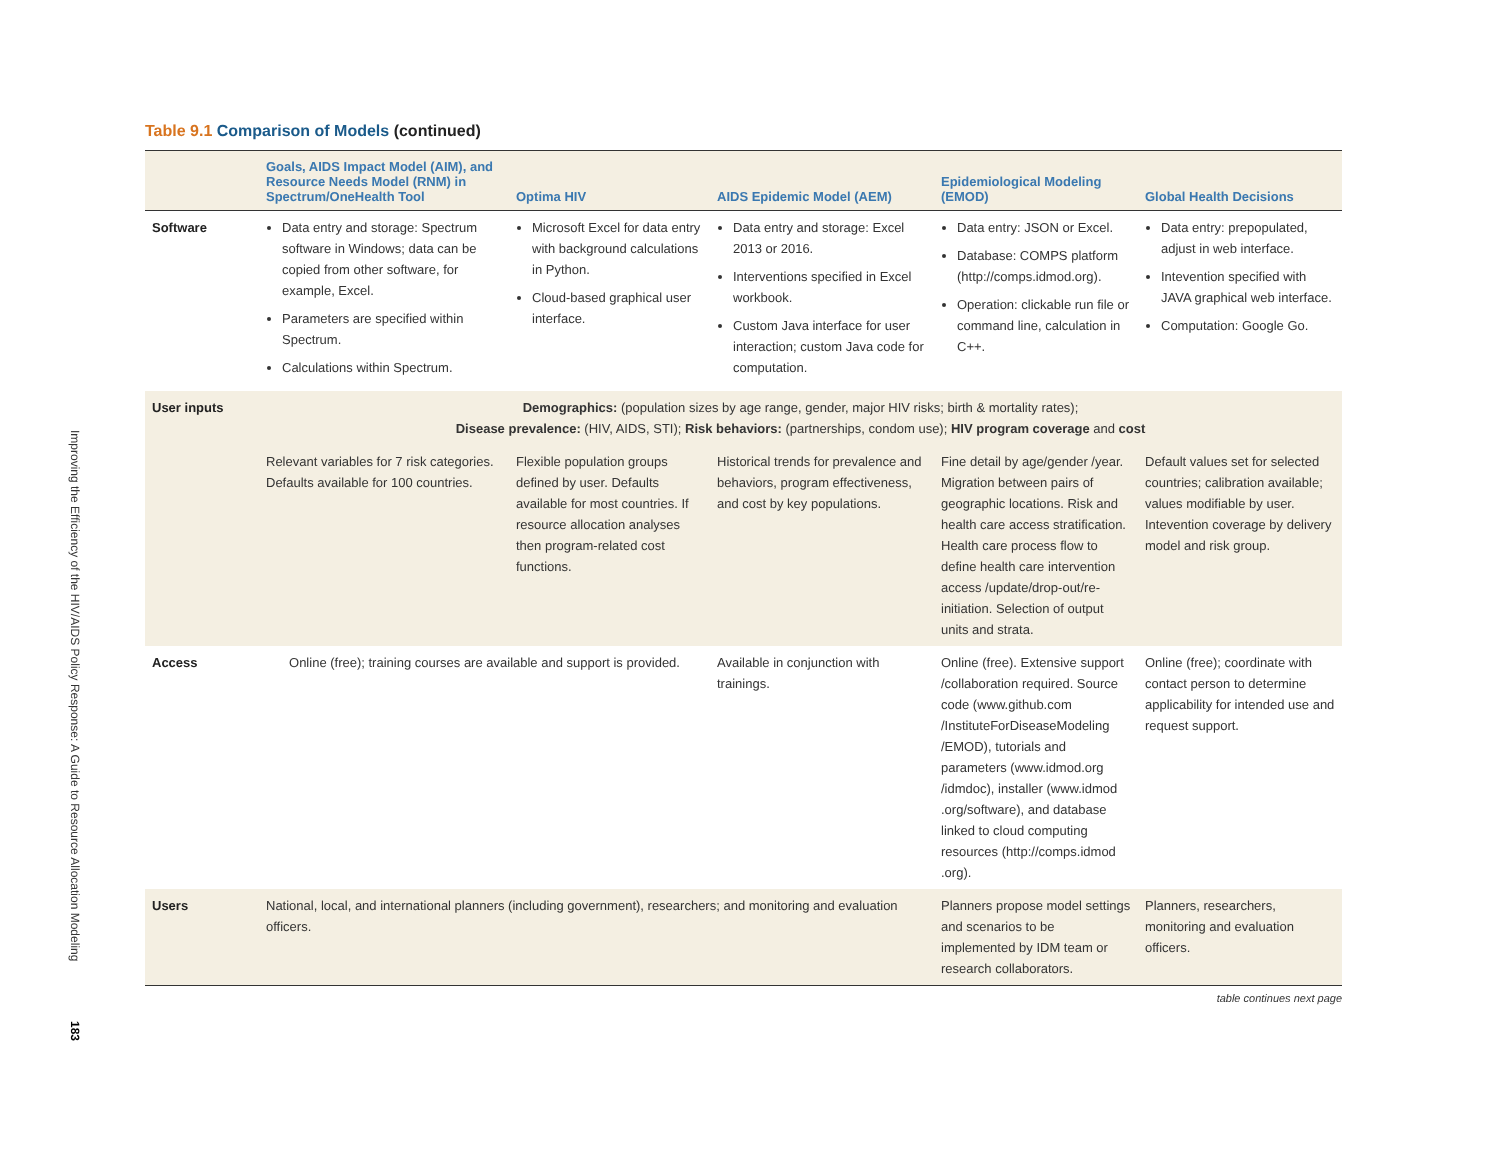Improving the Efficiency of the HIV/AIDS Policy Response: A Guide to Resource Allocation Modeling
183
Table 9.1 Comparison of Models (continued)
| | Goals, AIDS Impact Model (AIM), and Resource Needs Model (RNM) in Spectrum/OneHealth Tool | Optima HIV | AIDS Epidemic Model (AEM) | Epidemiological Modeling (EMOD) | Global Health Decisions |
| --- | --- | --- | --- | --- | --- |
| Software | Data entry and storage: Spectrum software in Windows; data can be copied from other software, for example, Excel. Parameters are specified within Spectrum. Calculations within Spectrum. | Microsoft Excel for data entry with background calculations in Python. Cloud-based graphical user interface. | Data entry and storage: Excel 2013 or 2016. Interventions specified in Excel workbook. Custom Java interface for user interaction; custom Java code for computation. | Data entry: JSON or Excel. Database: COMPS platform (http://comps.idmod.org). Operation: clickable run file or command line, calculation in C++. | Data entry: prepopulated, adjust in web interface. Intevention specified with JAVA graphical web interface. Computation: Google Go. |
| User inputs | Demographics: (population sizes by age range, gender, major HIV risks; birth & mortality rates); Disease prevalence: (HIV, AIDS, STI); Risk behaviors: (partnerships, condom use); HIV program coverage and cost | | | | |
| | Relevant variables for 7 risk categories. Defaults available for 100 countries. | Flexible population groups defined by user. Defaults available for most countries. If resource allocation analyses then program-related cost functions. | Historical trends for prevalence and behaviors, program effectiveness, and cost by key populations. | Fine detail by age/gender /year. Migration between pairs of geographic locations. Risk and health care access stratification. Health care process flow to define health care intervention access /update/drop-out/re-initiation. Selection of output units and strata. | Default values set for selected countries; calibration available; values modifiable by user. Intevention coverage by delivery model and risk group. |
| Access | Online (free); training courses are available and support is provided. | | Available in conjunction with trainings. | Online (free). Extensive support /collaboration required. Source code (www.github.com /InstituteForDiseaseModeling /EMOD), tutorials and parameters (www.idmod.org /idmdoc), installer (www.idmod .org/software), and database linked to cloud computing resources (http://comps.idmod .org). | Online (free); coordinate with contact person to determine applicability for intended use and request support. |
| Users | National, local, and international planners (including government), researchers; and monitoring and evaluation officers. | | | Planners propose model settings and scenarios to be implemented by IDM team or research collaborators. | Planners, researchers, monitoring and evaluation officers. |
table continues next page